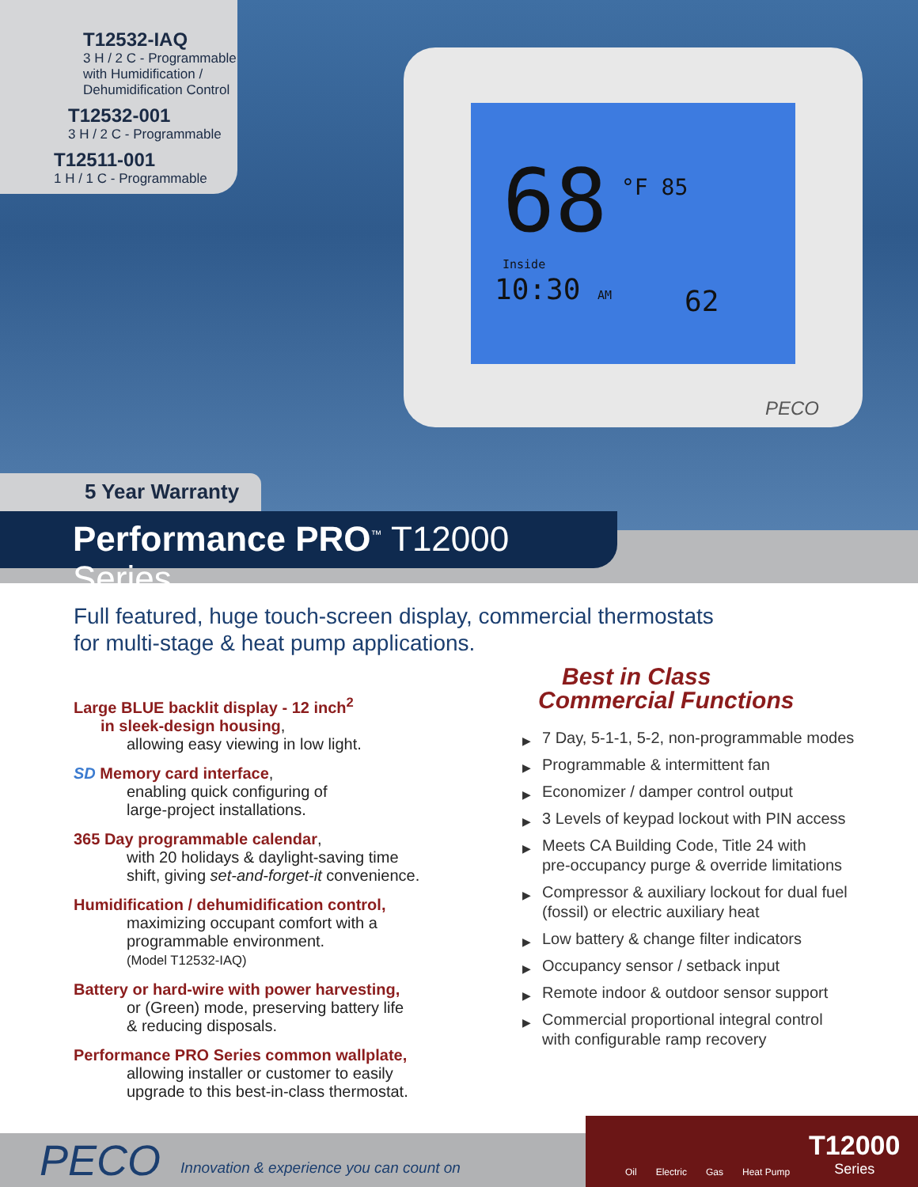T12532-IAQ
3 H / 2 C - Programmable
with Humidification /
Dehumidification Control
T12532-001
3 H / 2 C - Programmable
T12511-001
1 H / 1 C - Programmable
68 °F 85
Inside
10:30 AM 62
PECO
5 Year Warranty
Performance PRO<sup>™</sup> T12000 Series
Full featured, huge touch-screen display, commercial thermostats
for multi-stage & heat pump applications.
Large BLUE backlit display - 12 inch<sup>2</sup>
in sleek-design housing,
allowing easy viewing in low light.
SD Memory card interface,
enabling quick configuring of
large-project installations.
365 Day programmable calendar,
with 20 holidays & daylight-saving time
shift, giving set-and-forget-it convenience.
Humidification / dehumidification control,
maximizing occupant comfort with a
programmable environment.
(Model T12532-IAQ)
Battery or hard-wire with power harvesting,
or (Green) mode, preserving battery life
& reducing disposals.
Performance PRO Series common wallplate,
allowing installer or customer to easily
upgrade to this best-in-class thermostat.
Best in Class
Commercial Functions
▶ 7 Day, 5-1-1, 5-2, non-programmable modes
▶ Programmable & intermittent fan
▶ Economizer / damper control output
▶ 3 Levels of keypad lockout with PIN access
▶ Meets CA Building Code, Title 24 with
pre-occupancy purge & override limitations
▶ Compressor & auxiliary lockout for dual fuel
(fossil) or electric auxiliary heat
▶ Low battery & change filter indicators
▶ Occupancy sensor / setback input
▶ Remote indoor & outdoor sensor support
▶ Commercial proportional integral control
with configurable ramp recovery
PECO
Innovation & experience you can count on
Oil Electric Gas Heat Pump T12000
Series